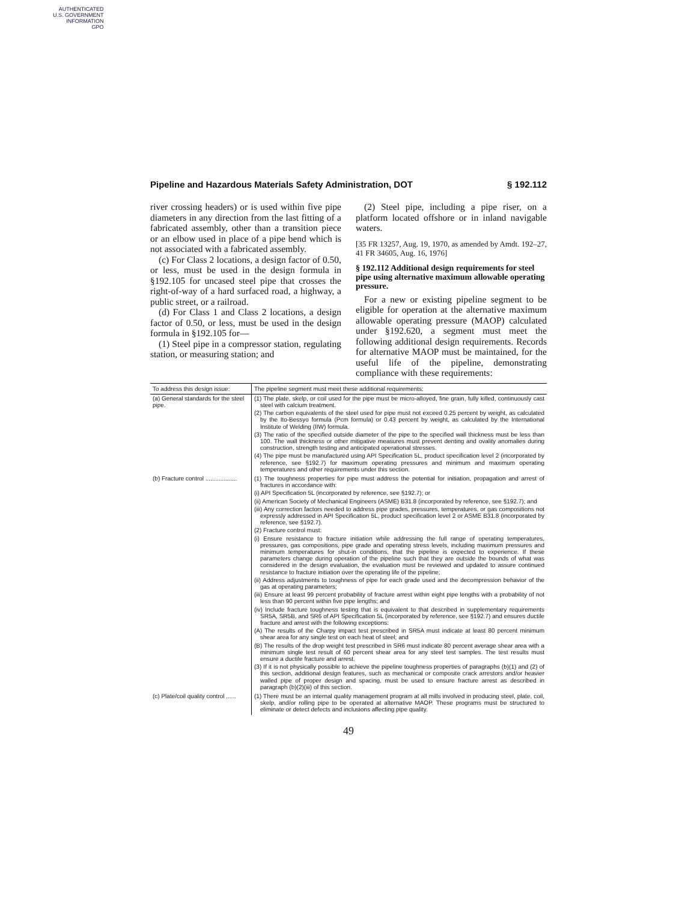AUTHENTICATED
U.S. GOVERNMENT
INFORMATION
GPO
Pipeline and Hazardous Materials Safety Administration, DOT § 192.112
river crossing headers) or is used within five pipe diameters in any direction from the last fitting of a fabricated assembly, other than a transition piece or an elbow used in place of a pipe bend which is not associated with a fabricated assembly.
(c) For Class 2 locations, a design factor of 0.50, or less, must be used in the design formula in §192.105 for uncased steel pipe that crosses the right-of-way of a hard surfaced road, a highway, a public street, or a railroad.
(d) For Class 1 and Class 2 locations, a design factor of 0.50, or less, must be used in the design formula in §192.105 for—
(1) Steel pipe in a compressor station, regulating station, or measuring station; and
(2) Steel pipe, including a pipe riser, on a platform located offshore or in inland navigable waters.
[35 FR 13257, Aug. 19, 1970, as amended by Amdt. 192–27, 41 FR 34605, Aug. 16, 1976]
§ 192.112 Additional design requirements for steel pipe using alternative maximum allowable operating pressure.
For a new or existing pipeline segment to be eligible for operation at the alternative maximum allowable operating pressure (MAOP) calculated under §192.620, a segment must meet the following additional design requirements. Records for alternative MAOP must be maintained, for the useful life of the pipeline, demonstrating compliance with these requirements:
| To address this design issue: | The pipeline segment must meet these additional requirements: |
| --- | --- |
| (a) General standards for the steel pipe. | (1) The plate, skelp, or coil used for the pipe must be micro-alloyed, fine grain, fully killed, continuously cast steel with calcium treatment. (2) The carbon equivalents of the steel used for pipe must not exceed 0.25 percent by weight, as calculated by the Ito-Bessyo formula (Pcm formula) or 0.43 percent by weight, as calculated by the International Institute of Welding (IIW) formula. (3) The ratio of the specified outside diameter of the pipe to the specified wall thickness must be less than 100. The wall thickness or other mitigative measures must prevent denting and ovality anomalies during construction, strength testing and anticipated operational stresses. (4) The pipe must be manufactured using API Specification 5L, product specification level 2 (incorporated by reference, see §192.7) for maximum operating pressures and minimum and maximum operating temperatures and other requirements under this section. |
| (b) Fracture control ................... | (1) The toughness properties for pipe must address the potential for initiation, propagation and arrest of fractures in accordance with: (i) API Specification 5L (incorporated by reference, see §192.7); or (ii) American Society of Mechanical Engineers (ASME) B31.8 (incorporated by reference, see §192.7); and (iii) Any correction factors needed to address pipe grades, pressures, temperatures, or gas compositions not expressly addressed in API Specification 5L, product specification level 2 or ASME B31.8 (incorporated by reference, see §192.7). (2) Fracture control must: (i) Ensure resistance to fracture initiation while addressing the full range of operating temperatures, pressures, gas compositions, pipe grade and operating stress levels, including maximum pressures and minimum temperatures for shut-in conditions, that the pipeline is expected to experience. If these parameters change during operation of the pipeline such that they are outside the bounds of what was considered in the design evaluation, the evaluation must be reviewed and updated to assure continued resistance to fracture initiation over the operating life of the pipeline; (ii) Address adjustments to toughness of pipe for each grade used and the decompression behavior of the gas at operating parameters; (iii) Ensure at least 99 percent probability of fracture arrest within eight pipe lengths with a probability of not less than 90 percent within five pipe lengths; and (iv) Include fracture toughness testing that is equivalent to that described in supplementary requirements SR5A, SR5B, and SR6 of API Specification 5L (incorporated by reference, see §192.7) and ensures ductile fracture and arrest with the following exceptions: (A) The results of the Charpy impact test prescribed in SR5A must indicate at least 80 percent minimum shear area for any single test on each heat of steel; and (B) The results of the drop weight test prescribed in SR6 must indicate 80 percent average shear area with a minimum single test result of 60 percent shear area for any steel test samples. The test results must ensure a ductile fracture and arrest. (3) If it is not physically possible to achieve the pipeline toughness properties of paragraphs (b)(1) and (2) of this section, additional design features, such as mechanical or composite crack arrestors and/or heavier walled pipe of proper design and spacing, must be used to ensure fracture arrest as described in paragraph (b)(2)(iii) of this section. |
| (c) Plate/coil quality control ...... | (1) There must be an internal quality management program at all mills involved in producing steel, plate, coil, skelp, and/or rolling pipe to be operated at alternative MAOP. These programs must be structured to eliminate or detect defects and inclusions affecting pipe quality. |
49